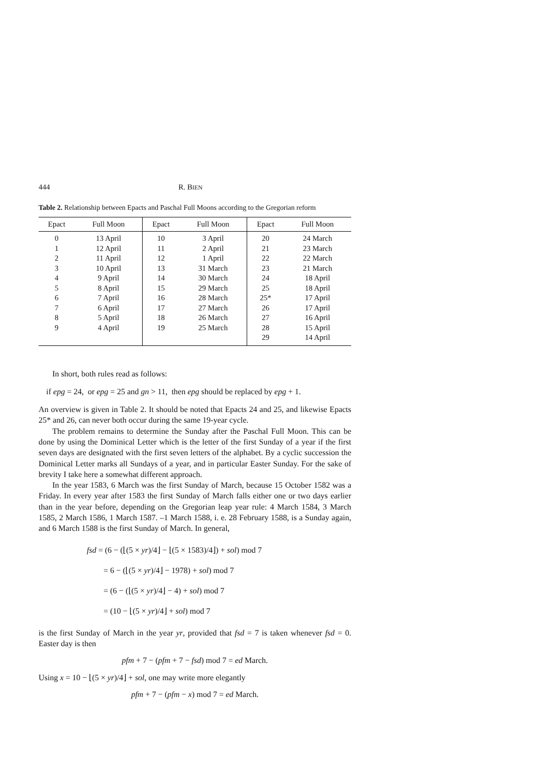444 R. BIEN
Table 2. Relationship between Epacts and Paschal Full Moons according to the Gregorian reform
| Epact | Full Moon | Epact | Full Moon | Epact | Full Moon |
| --- | --- | --- | --- | --- | --- |
| 0 | 13 April | 10 | 3 April | 20 | 24 March |
| 1 | 12 April | 11 | 2 April | 21 | 23 March |
| 2 | 11 April | 12 | 1 April | 22 | 22 March |
| 3 | 10 April | 13 | 31 March | 23 | 21 March |
| 4 | 9 April | 14 | 30 March | 24 | 18 April |
| 5 | 8 April | 15 | 29 March | 25 | 18 April |
| 6 | 7 April | 16 | 28 March | 25* | 17 April |
| 7 | 6 April | 17 | 27 March | 26 | 17 April |
| 8 | 5 April | 18 | 26 March | 27 | 16 April |
| 9 | 4 April | 19 | 25 March | 28 | 15 April |
| | | | | 29 | 14 April |
In short, both rules read as follows:
if epg = 24, or epg = 25 and gn > 11, then epg should be replaced by epg + 1.
An overview is given in Table 2. It should be noted that Epacts 24 and 25, and likewise Epacts 25* and 26, can never both occur during the same 19-year cycle.
The problem remains to determine the Sunday after the Paschal Full Moon. This can be done by using the Dominical Letter which is the letter of the first Sunday of a year if the first seven days are designated with the first seven letters of the alphabet. By a cyclic succession the Dominical Letter marks all Sundays of a year, and in particular Easter Sunday. For the sake of brevity I take here a somewhat different approach.
In the year 1583, 6 March was the first Sunday of March, because 15 October 1582 was a Friday. In every year after 1583 the first Sunday of March falls either one or two days earlier than in the year before, depending on the Gregorian leap year rule: 4 March 1584, 3 March 1585, 2 March 1586, 1 March 1587. –1 March 1588, i. e. 28 February 1588, is a Sunday again, and 6 March 1588 is the first Sunday of March. In general,
fsd = (6 − (⌊(5 × yr)/4⌋ − ⌊(5 × 1583)/4⌋) + sol) mod 7
= 6 − (⌊(5 × yr)/4⌋ − 1978) + sol) mod 7
= (6 − (⌊(5 × yr)/4⌋ − 4) + sol) mod 7
= (10 − ⌊(5 × yr)/4⌋ + sol) mod 7
is the first Sunday of March in the year yr, provided that fsd = 7 is taken whenever fsd = 0. Easter day is then
pfm + 7 − (pfm + 7 − fsd) mod 7 = ed March.
Using x = 10 − ⌊(5 × yr)/4⌋ + sol, one may write more elegantly
pfm + 7 − (pfm − x) mod 7 = ed March.